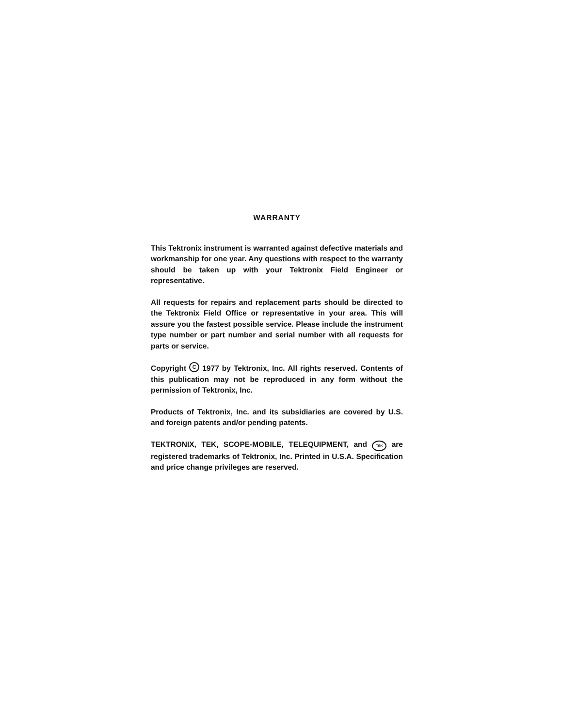WARRANTY
This Tektronix instrument is warranted against defective materials and workmanship for one year. Any questions with respect to the warranty should be taken up with your Tektronix Field Engineer or representative.
All requests for repairs and replacement parts should be directed to the Tektronix Field Office or representative in your area. This will assure you the fastest possible service. Please include the instrument type number or part number and serial number with all requests for parts or service.
Copyright C 1977 by Tektronix, Inc. All rights reserved. Contents of this publication may not be reproduced in any form without the permission of Tektronix, Inc.
Products of Tektronix, Inc. and its subsidiaries are covered by U.S. and foreign patents and/or pending patents.
TEKTRONIX, TEK, SCOPE-MOBILE, TELEQUIPMENT, and TEK are registered trademarks of Tektronix, Inc. Printed in U.S.A. Specification and price change privileges are reserved.